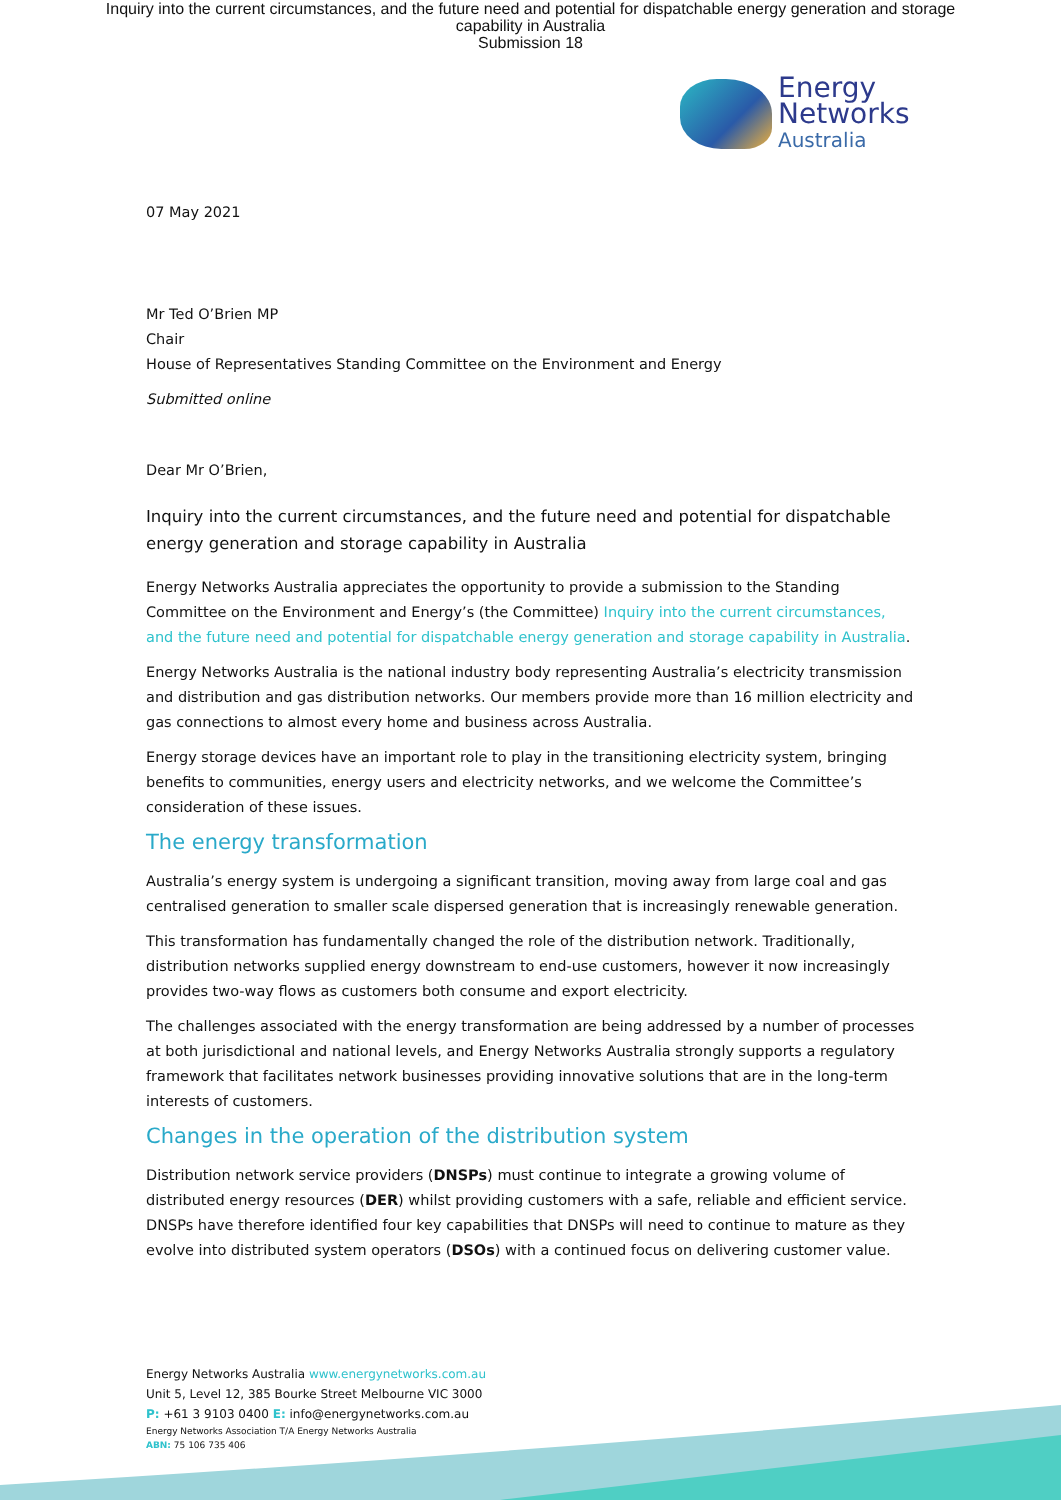Inquiry into the current circumstances, and the future need and potential for dispatchable energy generation and storage
capability in Australia
Submission 18
Energy
Networks
Australia
07 May 2021
Mr Ted O’Brien MP
Chair
House of Representatives Standing Committee on the Environment and Energy
Submitted online
Dear Mr O’Brien,
Inquiry into the current circumstances, and the future need and potential for dispatchable energy generation and storage capability in Australia
Energy Networks Australia appreciates the opportunity to provide a submission to the Standing Committee on the Environment and Energy’s (the Committee) Inquiry into the current circumstances, and the future need and potential for dispatchable energy generation and storage capability in Australia.
Energy Networks Australia is the national industry body representing Australia’s electricity transmission and distribution and gas distribution networks. Our members provide more than 16 million electricity and gas connections to almost every home and business across Australia.
Energy storage devices have an important role to play in the transitioning electricity system, bringing benefits to communities, energy users and electricity networks, and we welcome the Committee’s consideration of these issues.
The energy transformation
Australia’s energy system is undergoing a significant transition, moving away from large coal and gas centralised generation to smaller scale dispersed generation that is increasingly renewable generation.
This transformation has fundamentally changed the role of the distribution network. Traditionally, distribution networks supplied energy downstream to end-use customers, however it now increasingly provides two-way flows as customers both consume and export electricity.
The challenges associated with the energy transformation are being addressed by a number of processes at both jurisdictional and national levels, and Energy Networks Australia strongly supports a regulatory framework that facilitates network businesses providing innovative solutions that are in the long-term interests of customers.
Changes in the operation of the distribution system
Distribution network service providers (DNSPs) must continue to integrate a growing volume of distributed energy resources (DER) whilst providing customers with a safe, reliable and efficient service. DNSPs have therefore identified four key capabilities that DNSPs will need to continue to mature as they evolve into distributed system operators (DSOs) with a continued focus on delivering customer value.
Energy Networks Australia www.energynetworks.com.au
Unit 5, Level 12, 385 Bourke Street Melbourne VIC 3000
P: +61 3 9103 0400 E: info@energynetworks.com.au
Energy Networks Association T/A Energy Networks Australia
ABN: 75 106 735 406